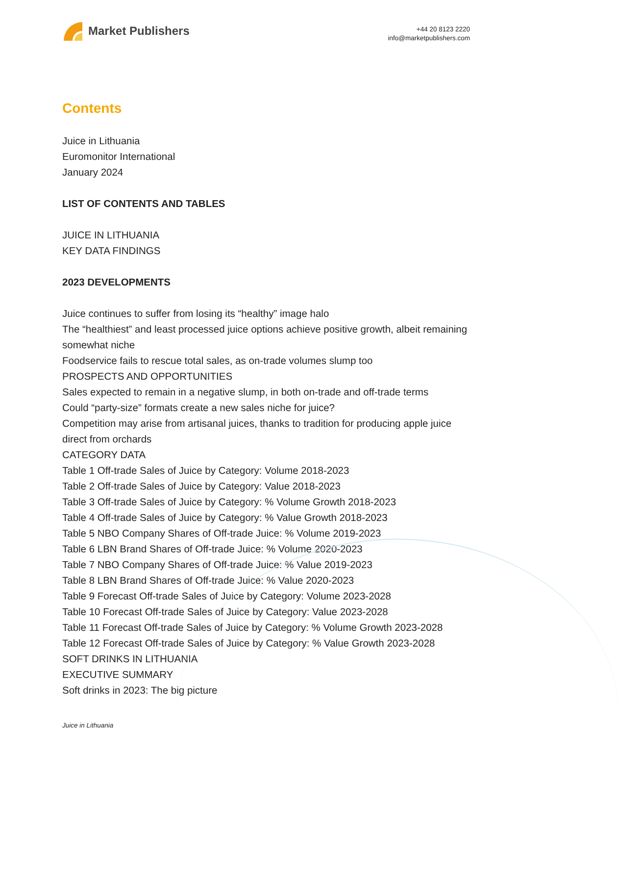Market Publishers
+44 20 8123 2220
info@marketpublishers.com
Contents
Juice in Lithuania
Euromonitor International
January 2024
LIST OF CONTENTS AND TABLES
JUICE IN LITHUANIA
KEY DATA FINDINGS
2023 DEVELOPMENTS
Juice continues to suffer from losing its “healthy” image halo
The “healthiest” and least processed juice options achieve positive growth, albeit remaining somewhat niche
Foodservice fails to rescue total sales, as on-trade volumes slump too
PROSPECTS AND OPPORTUNITIES
Sales expected to remain in a negative slump, in both on-trade and off-trade terms
Could “party-size” formats create a new sales niche for juice?
Competition may arise from artisanal juices, thanks to tradition for producing apple juice direct from orchards
CATEGORY DATA
Table 1 Off-trade Sales of Juice by Category: Volume 2018-2023
Table 2 Off-trade Sales of Juice by Category: Value 2018-2023
Table 3 Off-trade Sales of Juice by Category: % Volume Growth 2018-2023
Table 4 Off-trade Sales of Juice by Category: % Value Growth 2018-2023
Table 5 NBO Company Shares of Off-trade Juice: % Volume 2019-2023
Table 6 LBN Brand Shares of Off-trade Juice: % Volume 2020-2023
Table 7 NBO Company Shares of Off-trade Juice: % Value 2019-2023
Table 8 LBN Brand Shares of Off-trade Juice: % Value 2020-2023
Table 9 Forecast Off-trade Sales of Juice by Category: Volume 2023-2028
Table 10 Forecast Off-trade Sales of Juice by Category: Value 2023-2028
Table 11 Forecast Off-trade Sales of Juice by Category: % Volume Growth 2023-2028
Table 12 Forecast Off-trade Sales of Juice by Category: % Value Growth 2023-2028
SOFT DRINKS IN LITHUANIA
EXECUTIVE SUMMARY
Soft drinks in 2023: The big picture
Juice in Lithuania